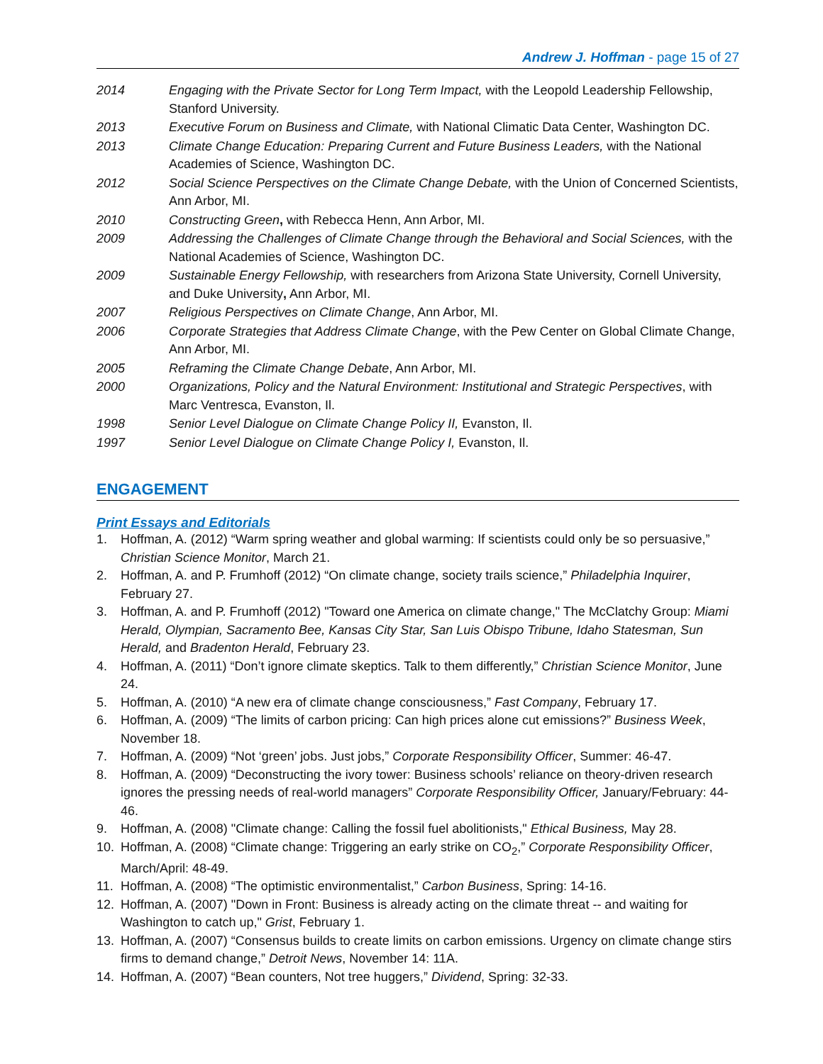Andrew J. Hoffman - page 15 of 27
2014 Engaging with the Private Sector for Long Term Impact, with the Leopold Leadership Fellowship, Stanford University.
2013 Executive Forum on Business and Climate, with National Climatic Data Center, Washington DC.
2013 Climate Change Education: Preparing Current and Future Business Leaders, with the National Academies of Science, Washington DC.
2012 Social Science Perspectives on the Climate Change Debate, with the Union of Concerned Scientists, Ann Arbor, MI.
2010 Constructing Green, with Rebecca Henn, Ann Arbor, MI.
2009 Addressing the Challenges of Climate Change through the Behavioral and Social Sciences, with the National Academies of Science, Washington DC.
2009 Sustainable Energy Fellowship, with researchers from Arizona State University, Cornell University, and Duke University, Ann Arbor, MI.
2007 Religious Perspectives on Climate Change, Ann Arbor, MI.
2006 Corporate Strategies that Address Climate Change, with the Pew Center on Global Climate Change, Ann Arbor, MI.
2005 Reframing the Climate Change Debate, Ann Arbor, MI.
2000 Organizations, Policy and the Natural Environment: Institutional and Strategic Perspectives, with Marc Ventresca, Evanston, Il.
1998 Senior Level Dialogue on Climate Change Policy II, Evanston, Il.
1997 Senior Level Dialogue on Climate Change Policy I, Evanston, Il.
ENGAGEMENT
Print Essays and Editorials
1. Hoffman, A. (2012) “Warm spring weather and global warming: If scientists could only be so persuasive,” Christian Science Monitor, March 21.
2. Hoffman, A. and P. Frumhoff (2012) “On climate change, society trails science,” Philadelphia Inquirer, February 27.
3. Hoffman, A. and P. Frumhoff (2012) "Toward one America on climate change," The McClatchy Group: Miami Herald, Olympian, Sacramento Bee, Kansas City Star, San Luis Obispo Tribune, Idaho Statesman, Sun Herald, and Bradenton Herald, February 23.
4. Hoffman, A. (2011) “Don’t ignore climate skeptics. Talk to them differently,” Christian Science Monitor, June 24.
5. Hoffman, A. (2010) “A new era of climate change consciousness,” Fast Company, February 17.
6. Hoffman, A. (2009) “The limits of carbon pricing: Can high prices alone cut emissions?” Business Week, November 18.
7. Hoffman, A. (2009) “Not ‘green’ jobs. Just jobs,” Corporate Responsibility Officer, Summer: 46-47.
8. Hoffman, A. (2009) “Deconstructing the ivory tower: Business schools’ reliance on theory-driven research ignores the pressing needs of real-world managers” Corporate Responsibility Officer, January/February: 44-46.
9. Hoffman, A. (2008) "Climate change: Calling the fossil fuel abolitionists," Ethical Business, May 28.
10. Hoffman, A. (2008) “Climate change: Triggering an early strike on CO<sub>2</sub>,” Corporate Responsibility Officer, March/April: 48-49.
11. Hoffman, A. (2008) “The optimistic environmentalist,” Carbon Business, Spring: 14-16.
12. Hoffman, A. (2007) "Down in Front: Business is already acting on the climate threat -- and waiting for Washington to catch up," Grist, February 1.
13. Hoffman, A. (2007) “Consensus builds to create limits on carbon emissions. Urgency on climate change stirs firms to demand change,” Detroit News, November 14: 11A.
14. Hoffman, A. (2007) “Bean counters, Not tree huggers,” Dividend, Spring: 32-33.